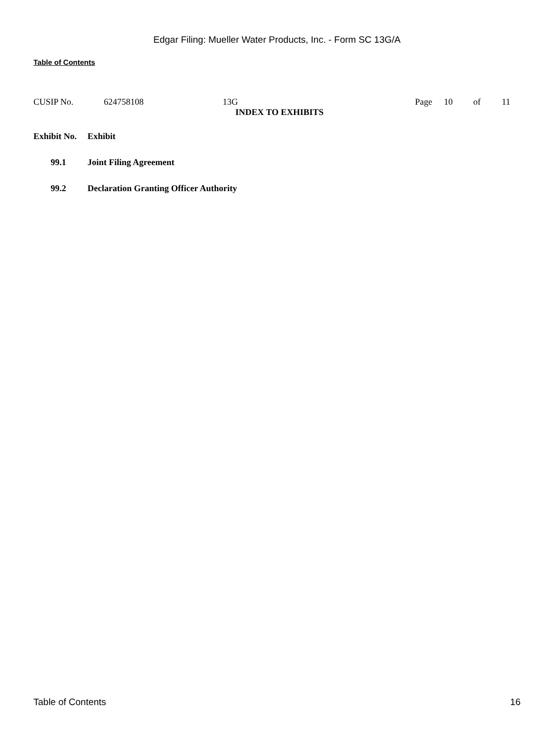Edgar Filing: Mueller Water Products, Inc. - Form SC 13G/A
Table of Contents
| CUSIP No. | 624758108 | 13G | Page | 10 | of | 11 |
INDEX TO EXHIBITS
| Exhibit No. | Exhibit |
| --- | --- |
| 99.1 | Joint Filing Agreement |
| 99.2 | Declaration Granting Officer Authority |
Table of Contents 16